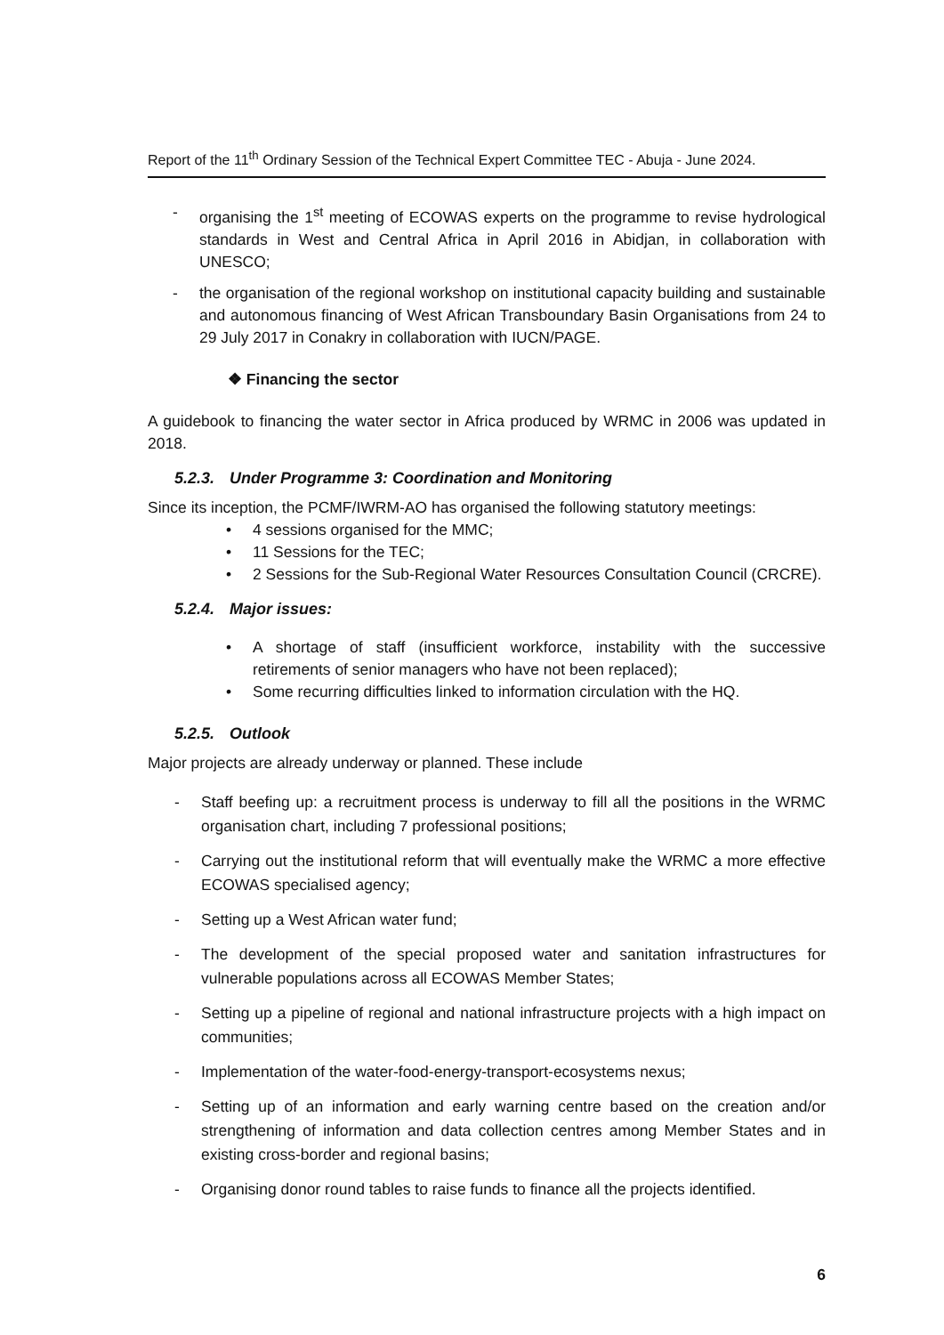Report of the 11<sup>th</sup> Ordinary Session of the Technical Expert Committee TEC - Abuja - June 2024.
- organising the 1<sup>st</sup> meeting of ECOWAS experts on the programme to revise hydrological standards in West and Central Africa in April 2016 in Abidjan, in collaboration with UNESCO;
- the organisation of the regional workshop on institutional capacity building and sustainable and autonomous financing of West African Transboundary Basin Organisations from 24 to 29 July 2017 in Conakry in collaboration with IUCN/PAGE.
❖ Financing the sector
A guidebook to financing the water sector in Africa produced by WRMC in 2006 was updated in 2018.
5.2.3. Under Programme 3: Coordination and Monitoring
Since its inception, the PCMF/IWRM-AO has organised the following statutory meetings:
• 4 sessions organised for the MMC;
• 11 Sessions for the TEC;
• 2 Sessions for the Sub-Regional Water Resources Consultation Council (CRCRE).
5.2.4. Major issues:
• A shortage of staff (insufficient workforce, instability with the successive retirements of senior managers who have not been replaced);
• Some recurring difficulties linked to information circulation with the HQ.
5.2.5. Outlook
Major projects are already underway or planned. These include
- Staff beefing up: a recruitment process is underway to fill all the positions in the WRMC organisation chart, including 7 professional positions;
- Carrying out the institutional reform that will eventually make the WRMC a more effective ECOWAS specialised agency;
- Setting up a West African water fund;
- The development of the special proposed water and sanitation infrastructures for vulnerable populations across all ECOWAS Member States;
- Setting up a pipeline of regional and national infrastructure projects with a high impact on communities;
- Implementation of the water-food-energy-transport-ecosystems nexus;
- Setting up of an information and early warning centre based on the creation and/or strengthening of information and data collection centres among Member States and in existing cross-border and regional basins;
- Organising donor round tables to raise funds to finance all the projects identified.
6